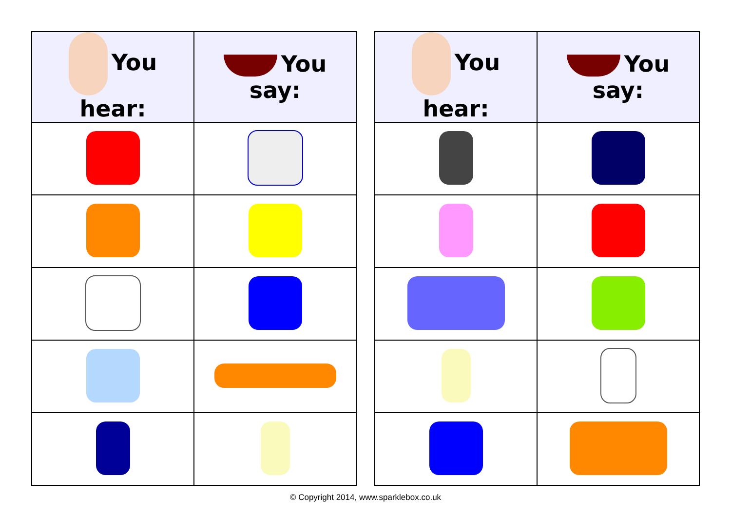| You hear: | You say: |
| --- | --- |
| You hear: | You say: |
| --- | --- |
© Copyright 2014, www.sparklebox.co.uk